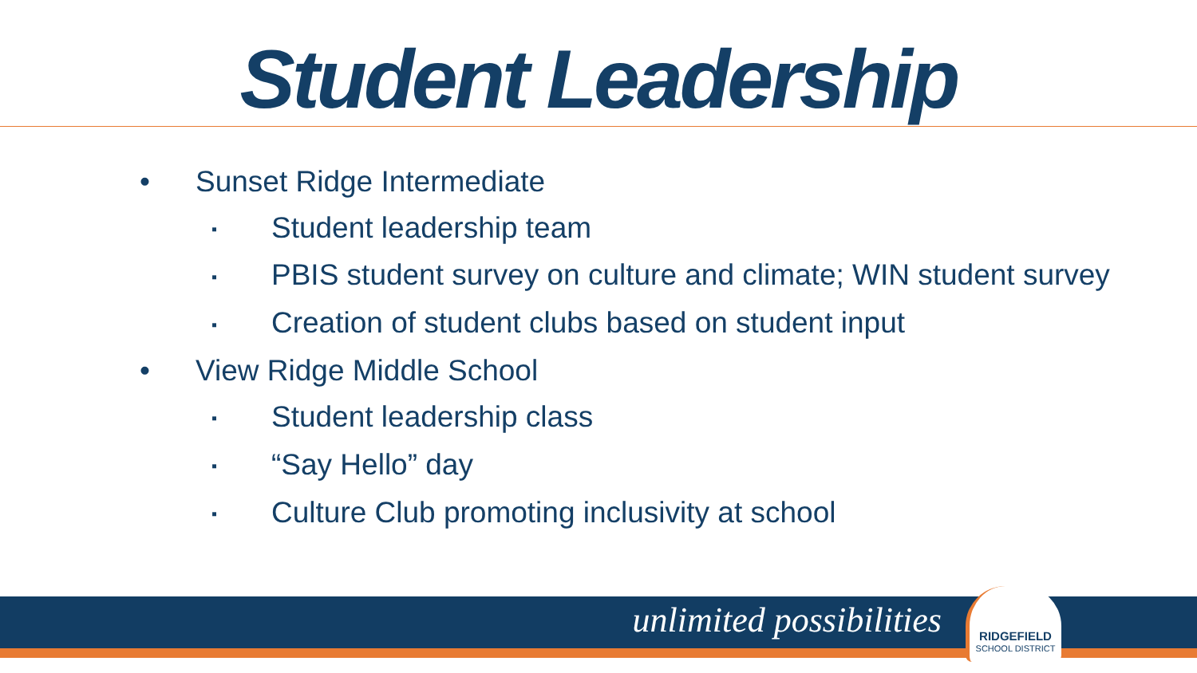Student Leadership
• Sunset Ridge Intermediate
▪ Student leadership team
▪ PBIS student survey on culture and climate; WIN student survey
▪ Creation of student clubs based on student input
• View Ridge Middle School
▪ Student leadership class
▪ “Say Hello” day
▪ Culture Club promoting inclusivity at school
unlimited possibilities
RIDGEFIELD
SCHOOL DISTRICT